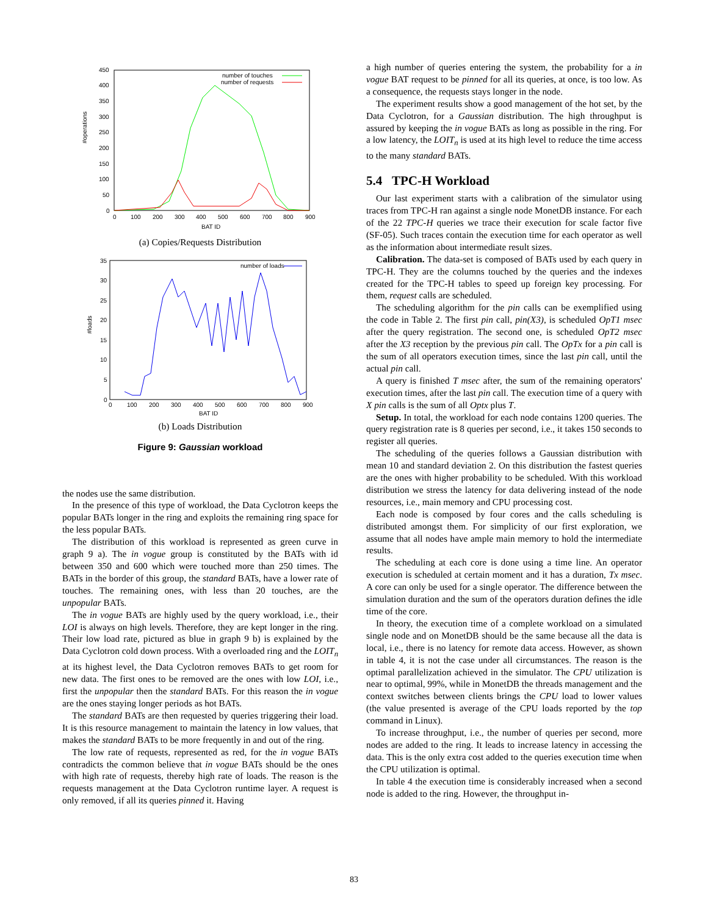#operations
450
400
350
300
250
200
150
100
50
0
0
100
200
300
400
500
600
700
800
900
BAT ID
number of touches
number of requests
(a) Copies/Requests Distribution
#loads
35
30
25
20
15
10
5
0
0
100
200
300
400
500
600
700
800
900
BAT ID
number of loads
(b) Loads Distribution
Figure 9: Gaussian workload
the nodes use the same distribution.
In the presence of this type of workload, the Data Cyclotron keeps the popular BATs longer in the ring and exploits the remaining ring space for the less popular BATs.
The distribution of this workload is represented as green curve in graph 9 a). The in vogue group is constituted by the BATs with id between 350 and 600 which were touched more than 250 times. The BATs in the border of this group, the standard BATs, have a lower rate of touches. The remaining ones, with less than 20 touches, are the unpopular BATs.
The in vogue BATs are highly used by the query workload, i.e., their LOI is always on high levels. Therefore, they are kept longer in the ring. Their low load rate, pictured as blue in graph 9 b) is explained by the Data Cyclotron cold down process. With a overloaded ring and the LOIT<sub>n</sub> at its highest level, the Data Cyclotron removes BATs to get room for new data. The first ones to be removed are the ones with low LOI, i.e., first the unpopular then the standard BATs. For this reason the in vogue are the ones staying longer periods as hot BATs.
The standard BATs are then requested by queries triggering their load. It is this resource management to maintain the latency in low values, that makes the standard BATs to be more frequently in and out of the ring.
The low rate of requests, represented as red, for the in vogue BATs contradicts the common believe that in vogue BATs should be the ones with high rate of requests, thereby high rate of loads. The reason is the requests management at the Data Cyclotron runtime layer. A request is only removed, if all its queries pinned it. Having
a high number of queries entering the system, the probability for a in vogue BAT request to be pinned for all its queries, at once, is too low. As a consequence, the requests stays longer in the node.
The experiment results show a good management of the hot set, by the Data Cyclotron, for a Gaussian distribution. The high throughput is assured by keeping the in vogue BATs as long as possible in the ring. For a low latency, the LOIT<sub>n</sub> is used at its high level to reduce the time access to the many standard BATs.
5.4 TPC-H Workload
Our last experiment starts with a calibration of the simulator using traces from TPC-H ran against a single node MonetDB instance. For each of the 22 TPC-H queries we trace their execution for scale factor five (SF-05). Such traces contain the execution time for each operator as well as the information about intermediate result sizes.
Calibration. The data-set is composed of BATs used by each query in TPC-H. They are the columns touched by the queries and the indexes created for the TPC-H tables to speed up foreign key processing. For them, request calls are scheduled.
The scheduling algorithm for the pin calls can be exemplified using the code in Table 2. The first pin call, pin(X3), is scheduled OpT1 msec after the query registration. The second one, is scheduled OpT2 msec after the X3 reception by the previous pin call. The OpTx for a pin call is the sum of all operators execution times, since the last pin call, until the actual pin call.
A query is finished T msec after, the sum of the remaining operators' execution times, after the last pin call. The execution time of a query with X pin calls is the sum of all Optx plus T.
Setup. In total, the workload for each node contains 1200 queries. The query registration rate is 8 queries per second, i.e., it takes 150 seconds to register all queries.
The scheduling of the queries follows a Gaussian distribution with mean 10 and standard deviation 2. On this distribution the fastest queries are the ones with higher probability to be scheduled. With this workload distribution we stress the latency for data delivering instead of the node resources, i.e., main memory and CPU processing cost.
Each node is composed by four cores and the calls scheduling is distributed amongst them. For simplicity of our first exploration, we assume that all nodes have ample main memory to hold the intermediate results.
The scheduling at each core is done using a time line. An operator execution is scheduled at certain moment and it has a duration, Tx msec. A core can only be used for a single operator. The difference between the simulation duration and the sum of the operators duration defines the idle time of the core.
In theory, the execution time of a complete workload on a simulated single node and on MonetDB should be the same because all the data is local, i.e., there is no latency for remote data access. However, as shown in table 4, it is not the case under all circumstances. The reason is the optimal parallelization achieved in the simulator. The CPU utilization is near to optimal, 99%, while in MonetDB the threads management and the context switches between clients brings the CPU load to lower values (the value presented is average of the CPU loads reported by the top command in Linux).
To increase throughput, i.e., the number of queries per second, more nodes are added to the ring. It leads to increase latency in accessing the data. This is the only extra cost added to the queries execution time when the CPU utilization is optimal.
In table 4 the execution time is considerably increased when a second node is added to the ring. However, the throughput in-
83